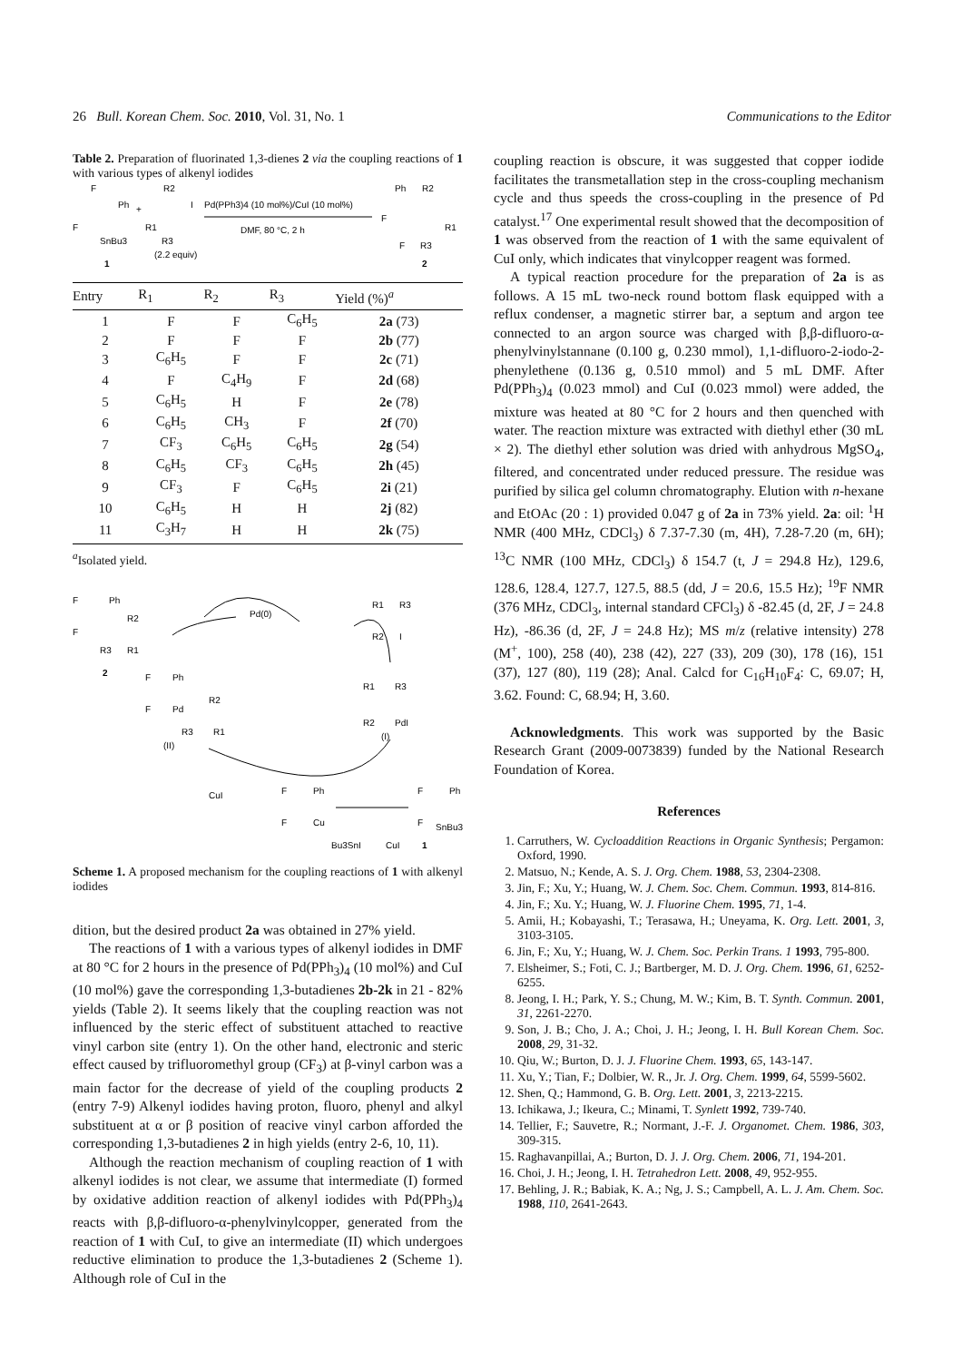26 Bull. Korean Chem. Soc. 2010, Vol. 31, No. 1 Communications to the Editor
Table 2. Preparation of fluorinated 1,3-dienes 2 via the coupling reactions of 1 with various types of alkenyl iodides
F
Ph
F
SnBu3
1
+
R2
R1
I
R3
(2.2 equiv)
Pd(PPh3)4 (10 mol%)/CuI (10 mol%)
DMF, 80 °C, 2 h
Ph
R2
F
R1
F
R3
2
| Entry | R<sub>1</sub> | R<sub>2</sub> | R<sub>3</sub> | Yield (%)<sup>a</sup> |
| --- | --- | --- | --- | --- |
| 1 | F | F | C<sub>6</sub>H<sub>5</sub> | 2a (73) |
| 2 | F | F | F | 2b (77) |
| 3 | C<sub>6</sub>H<sub>5</sub> | F | F | 2c (71) |
| 4 | F | C<sub>4</sub>H<sub>9</sub> | F | 2d (68) |
| 5 | C<sub>6</sub>H<sub>5</sub> | H | F | 2e (78) |
| 6 | C<sub>6</sub>H<sub>5</sub> | CH<sub>3</sub> | F | 2f (70) |
| 7 | CF<sub>3</sub> | C<sub>6</sub>H<sub>5</sub> | C<sub>6</sub>H<sub>5</sub> | 2g (54) |
| 8 | C<sub>6</sub>H<sub>5</sub> | CF<sub>3</sub> | C<sub>6</sub>H<sub>5</sub> | 2h (45) |
| 9 | CF<sub>3</sub> | F | C<sub>6</sub>H<sub>5</sub> | 2i (21) |
| 10 | C<sub>6</sub>H<sub>5</sub> | H | H | 2j (82) |
| 11 | C<sub>3</sub>H<sub>7</sub> | H | H | 2k (75) |
<sup>a</sup> Isolated yield.
F
Ph
R2
F
R3
R1
2
Pd(0)
R1
R3
R2
I
F
Ph
F
Pd
R2
R3
R1
(II)
R1
R3
R2
PdI
(I)
CuI
F
Ph
F
Cu
Bu3SnI
CuI
1
F
Ph
F
SnBu3
Scheme 1. A proposed mechanism for the coupling reactions of 1 with alkenyl iodides
dition, but the desired product 2a was obtained in 27% yield.
The reactions of 1 with a various types of alkenyl iodides in DMF at 80 °C for 2 hours in the presence of Pd(PPh<sub>3</sub>)<sub>4</sub> (10 mol%) and CuI (10 mol%) gave the corresponding 1,3-butadienes 2b-2k in 21 - 82% yields (Table 2). It seems likely that the coupling reaction was not influenced by the steric effect of substituent attached to reactive vinyl carbon site (entry 1). On the other hand, electronic and steric effect caused by trifluoromethyl group (CF<sub>3</sub>) at β-vinyl carbon was a main factor for the decrease of yield of the coupling products 2 (entry 7-9) Alkenyl iodides having proton, fluoro, phenyl and alkyl substituent at α or β position of reacive vinyl carbon afforded the corresponding 1,3-butadienes 2 in high yields (entry 2-6, 10, 11).
Although the reaction mechanism of coupling reaction of 1 with alkenyl iodides is not clear, we assume that intermediate (I) formed by oxidative addition reaction of alkenyl iodides with Pd(PPh<sub>3</sub>)<sub>4</sub> reacts with β,β-difluoro-α-phenylvinylcopper, generated from the reaction of 1 with CuI, to give an intermediate (II) which undergoes reductive elimination to produce the 1,3-butadienes 2 (Scheme 1). Although role of CuI in the
coupling reaction is obscure, it was suggested that copper iodide facilitates the transmetallation step in the cross-coupling mechanism cycle and thus speeds the cross-coupling in the presence of Pd catalyst.<sup>17</sup> One experimental result showed that the decomposition of 1 was observed from the reaction of 1 with the same equivalent of CuI only, which indicates that vinylcopper reagent was formed.
A typical reaction procedure for the preparation of 2a is as follows. A 15 mL two-neck round bottom flask equipped with a reflux condenser, a magnetic stirrer bar, a septum and argon tee connected to an argon source was charged with β,β-difluoro-α-phenylvinylstannane (0.100 g, 0.230 mmol), 1,1-difluoro-2-iodo-2-phenylethene (0.136 g, 0.510 mmol) and 5 mL DMF. After Pd(PPh<sub>3</sub>)<sub>4</sub> (0.023 mmol) and CuI (0.023 mmol) were added, the mixture was heated at 80 °C for 2 hours and then quenched with water. The reaction mixture was extracted with diethyl ether (30 mL × 2). The diethyl ether solution was dried with anhydrous MgSO<sub>4</sub>, filtered, and concentrated under reduced pressure. The residue was purified by silica gel column chromatography. Elution with n-hexane and EtOAc (20 : 1) provided 0.047 g of 2a in 73% yield. 2a: oil: <sup>1</sup>H NMR (400 MHz, CDCl<sub>3</sub>) δ 7.37-7.30 (m, 4H), 7.28-7.20 (m, 6H); <sup>13</sup>C NMR (100 MHz, CDCl<sub>3</sub>) δ 154.7 (t, J = 294.8 Hz), 129.6, 128.6, 128.4, 127.7, 127.5, 88.5 (dd, J = 20.6, 15.5 Hz); <sup>19</sup>F NMR (376 MHz, CDCl<sub>3</sub>, internal standard CFCl<sub>3</sub>) δ -82.45 (d, 2F, J = 24.8 Hz), -86.36 (d, 2F, J = 24.8 Hz); MS m/z (relative intensity) 278 (M<sup>+</sup>, 100), 258 (40), 238 (42), 227 (33), 209 (30), 178 (16), 151 (37), 127 (80), 119 (28); Anal. Calcd for C<sub>16</sub>H<sub>10</sub>F<sub>4</sub>: C, 69.07; H, 3.62. Found: C, 68.94; H, 3.60.
Acknowledgments. This work was supported by the Basic Research Grant (2009-0073839) funded by the National Research Foundation of Korea.
References
1. Carruthers, W. Cycloaddition Reactions in Organic Synthesis; Pergamon: Oxford, 1990.
2. Matsuo, N.; Kende, A. S. J. Org. Chem. 1988, 53, 2304-2308.
3. Jin, F.; Xu, Y.; Huang, W. J. Chem. Soc. Chem. Commun. 1993, 814-816.
4. Jin, F.; Xu. Y.; Huang, W. J. Fluorine Chem. 1995, 71, 1-4.
5. Amii, H.; Kobayashi, T.; Terasawa, H.; Uneyama, K. Org. Lett. 2001, 3, 3103-3105.
6. Jin, F.; Xu, Y.; Huang, W. J. Chem. Soc. Perkin Trans. 1 1993, 795-800.
7. Elsheimer, S.; Foti, C. J.; Bartberger, M. D. J. Org. Chem. 1996, 61, 6252-6255.
8. Jeong, I. H.; Park, Y. S.; Chung, M. W.; Kim, B. T. Synth. Commun. 2001, 31, 2261-2270.
9. Son, J. B.; Cho, J. A.; Choi, J. H.; Jeong, I. H. Bull Korean Chem. Soc. 2008, 29, 31-32.
10. Qiu, W.; Burton, D. J. J. Fluorine Chem. 1993, 65, 143-147.
11. Xu, Y.; Tian, F.; Dolbier, W. R., Jr. J. Org. Chem. 1999, 64, 5599-5602.
12. Shen, Q.; Hammond, G. B. Org. Lett. 2001, 3, 2213-2215.
13. Ichikawa, J.; Ikeura, C.; Minami, T. Synlett 1992, 739-740.
14. Tellier, F.; Sauvetre, R.; Normant, J.-F. J. Organomet. Chem. 1986, 303, 309-315.
15. Raghavanpillai, A.; Burton, D. J. J. Org. Chem. 2006, 71, 194-201.
16. Choi, J. H.; Jeong, I. H. Tetrahedron Lett. 2008, 49, 952-955.
17. Behling, J. R.; Babiak, K. A.; Ng, J. S.; Campbell, A. L. J. Am. Chem. Soc. 1988, 110, 2641-2643.